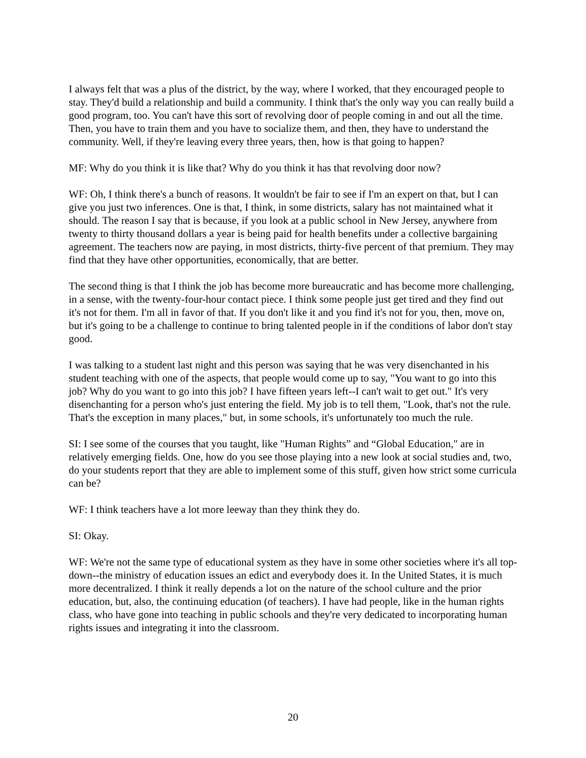I always felt that was a plus of the district, by the way, where I worked, that they encouraged people to stay. They'd build a relationship and build a community. I think that's the only way you can really build a good program, too. You can't have this sort of revolving door of people coming in and out all the time. Then, you have to train them and you have to socialize them, and then, they have to understand the community. Well, if they're leaving every three years, then, how is that going to happen?
MF: Why do you think it is like that? Why do you think it has that revolving door now?
WF: Oh, I think there's a bunch of reasons. It wouldn't be fair to see if I'm an expert on that, but I can give you just two inferences. One is that, I think, in some districts, salary has not maintained what it should. The reason I say that is because, if you look at a public school in New Jersey, anywhere from twenty to thirty thousand dollars a year is being paid for health benefits under a collective bargaining agreement. The teachers now are paying, in most districts, thirty-five percent of that premium. They may find that they have other opportunities, economically, that are better.
The second thing is that I think the job has become more bureaucratic and has become more challenging, in a sense, with the twenty-four-hour contact piece. I think some people just get tired and they find out it's not for them. I'm all in favor of that. If you don't like it and you find it's not for you, then, move on, but it's going to be a challenge to continue to bring talented people in if the conditions of labor don't stay good.
I was talking to a student last night and this person was saying that he was very disenchanted in his student teaching with one of the aspects, that people would come up to say, "You want to go into this job? Why do you want to go into this job? I have fifteen years left--I can't wait to get out." It's very disenchanting for a person who's just entering the field. My job is to tell them, "Look, that's not the rule. That's the exception in many places," but, in some schools, it's unfortunately too much the rule.
SI: I see some of the courses that you taught, like "Human Rights” and “Global Education," are in relatively emerging fields. One, how do you see those playing into a new look at social studies and, two, do your students report that they are able to implement some of this stuff, given how strict some curricula can be?
WF: I think teachers have a lot more leeway than they think they do.
SI: Okay.
WF: We're not the same type of educational system as they have in some other societies where it's all top-down--the ministry of education issues an edict and everybody does it. In the United States, it is much more decentralized. I think it really depends a lot on the nature of the school culture and the prior education, but, also, the continuing education (of teachers). I have had people, like in the human rights class, who have gone into teaching in public schools and they're very dedicated to incorporating human rights issues and integrating it into the classroom.
20